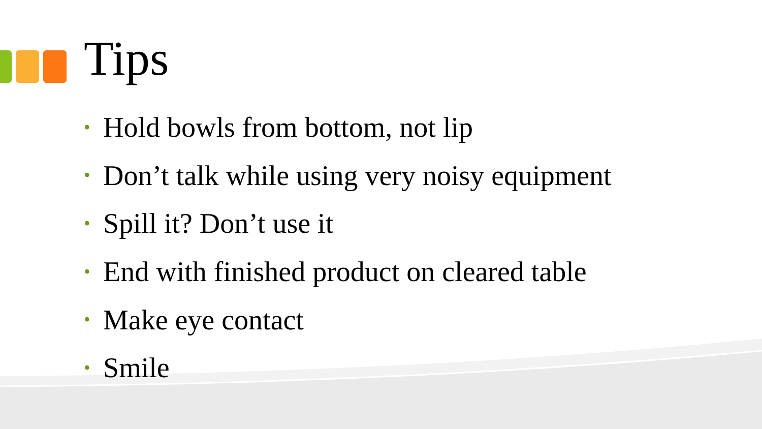Tips
• Hold bowls from bottom, not lip
• Don’t talk while using very noisy equipment
• Spill it? Don’t use it
• End with finished product on cleared table
• Make eye contact
• Smile